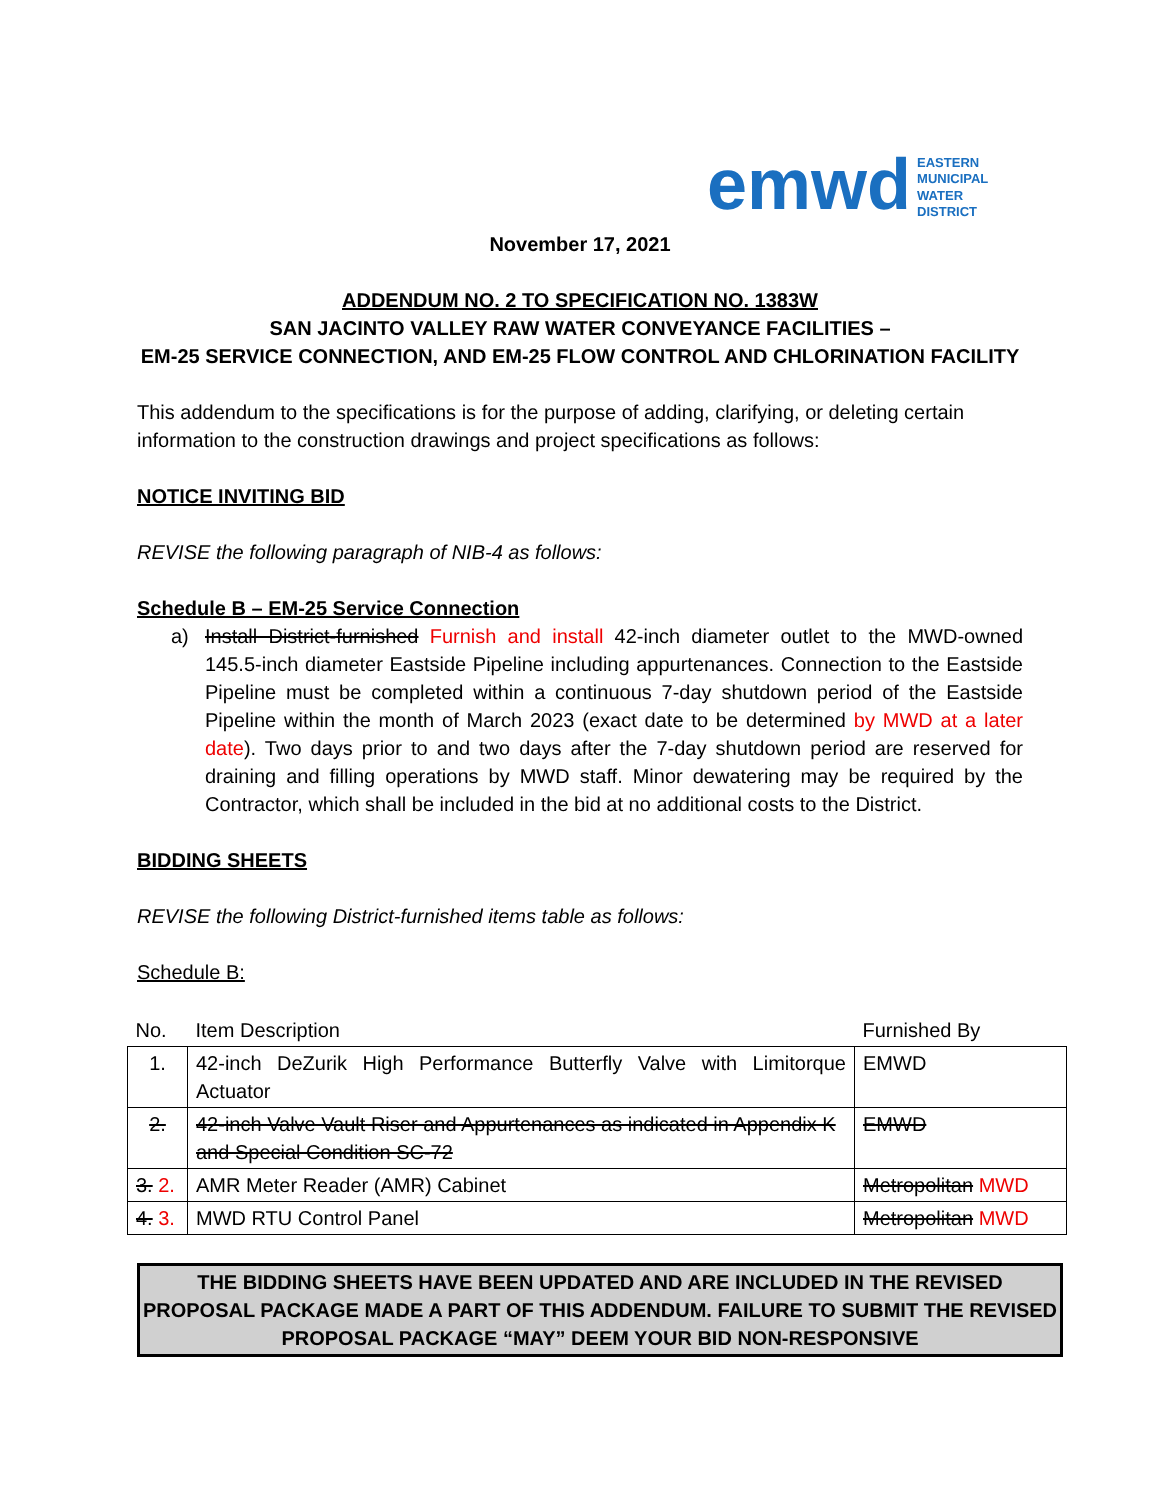emwd EASTERN
MUNICIPAL
WATER
DISTRICT
November 17, 2021
ADDENDUM NO. 2 TO SPECIFICATION NO. 1383W
SAN JACINTO VALLEY RAW WATER CONVEYANCE FACILITIES –
EM-25 SERVICE CONNECTION, AND EM-25 FLOW CONTROL AND CHLORINATION FACILITY
This addendum to the specifications is for the purpose of adding, clarifying, or deleting certain information to the construction drawings and project specifications as follows:
NOTICE INVITING BID
REVISE the following paragraph of NIB-4 as follows:
Schedule B – EM-25 Service Connection
a) Install District-furnished Furnish and install 42-inch diameter outlet to the MWD-owned 145.5-inch diameter Eastside Pipeline including appurtenances. Connection to the Eastside Pipeline must be completed within a continuous 7-day shutdown period of the Eastside Pipeline within the month of March 2023 (exact date to be determined by MWD at a later date). Two days prior to and two days after the 7-day shutdown period are reserved for draining and filling operations by MWD staff. Minor dewatering may be required by the Contractor, which shall be included in the bid at no additional costs to the District.
BIDDING SHEETS
REVISE the following District-furnished items table as follows:
Schedule B:
| No. | Item Description | Furnished By |
| --- | --- | --- |
| 1. | 42-inch DeZurik High Performance Butterfly Valve with Limitorque Actuator | EMWD |
| 2. | 42-inch Valve Vault Riser and Appurtenances as indicated in Appendix K and Special Condition SC-72 | EMWD |
| 3. 2. | AMR Meter Reader (AMR) Cabinet | Metropolitan MWD |
| 4. 3. | MWD RTU Control Panel | Metropolitan MWD |
THE BIDDING SHEETS HAVE BEEN UPDATED AND ARE INCLUDED IN THE REVISED PROPOSAL PACKAGE MADE A PART OF THIS ADDENDUM. FAILURE TO SUBMIT THE REVISED PROPOSAL PACKAGE “MAY” DEEM YOUR BID NON-RESPONSIVE